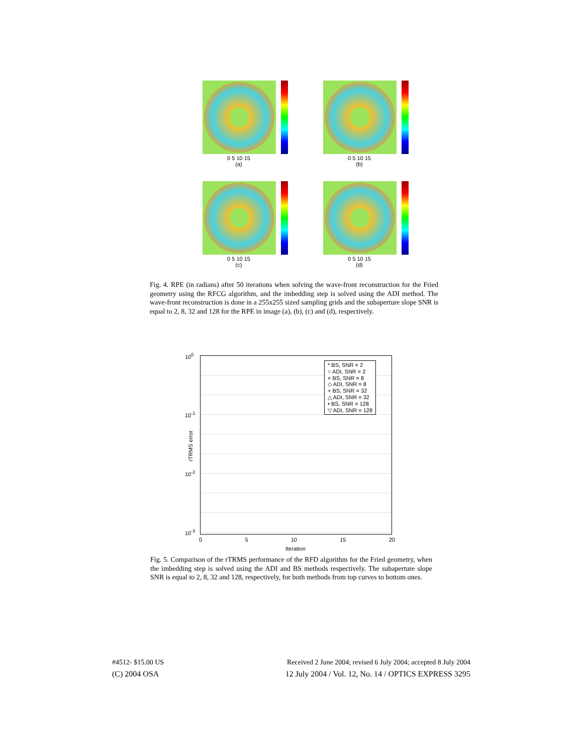0 5 10 15
(a)
0 5 10 15
(b)
0 5 10 15
(c)
0 5 10 15
(d)
Fig. 4. RPE (in radians) after 50 iterations when solving the wave-front reconstruction for the Fried geometry using the RFCG algorithm, and the imbedding step is solved using the ADI method. The wave-front reconstruction is done in a 255x255 sized sampling grids and the subaperture slope SNR is equal to 2, 8, 32 and 128 for the RPE in image (a), (b), (c) and (d), respectively.
* BS, SNR = 2
○ ADI, SNR = 2
× BS, SNR = 8
◇ ADI, SNR = 8
+ BS, SNR = 32
△ ADI, SNR = 32
• BS, SNR = 128
▽ ADI, SNR = 128
10<sup>0</sup>
10<sup>-1</sup>
10<sup>-2</sup>
10<sup>-3</sup>
rTRMS error
0 5 10 15 20
Iteration
Fig. 5. Comparison of the rTRMS performance of the RFD algorithm for the Fried geometry, when the imbedding step is solved using the ADI and BS methods respectively. The subaperture slope SNR is equal to 2, 8, 32 and 128, respectively, for both methods from top curves to bottom ones.
#4512- $15.00 US
Received 2 June 2004; revised 6 July 2004; accepted 8 July 2004
(C) 2004 OSA
12 July 2004 / Vol. 12, No. 14 / OPTICS EXPRESS 3295